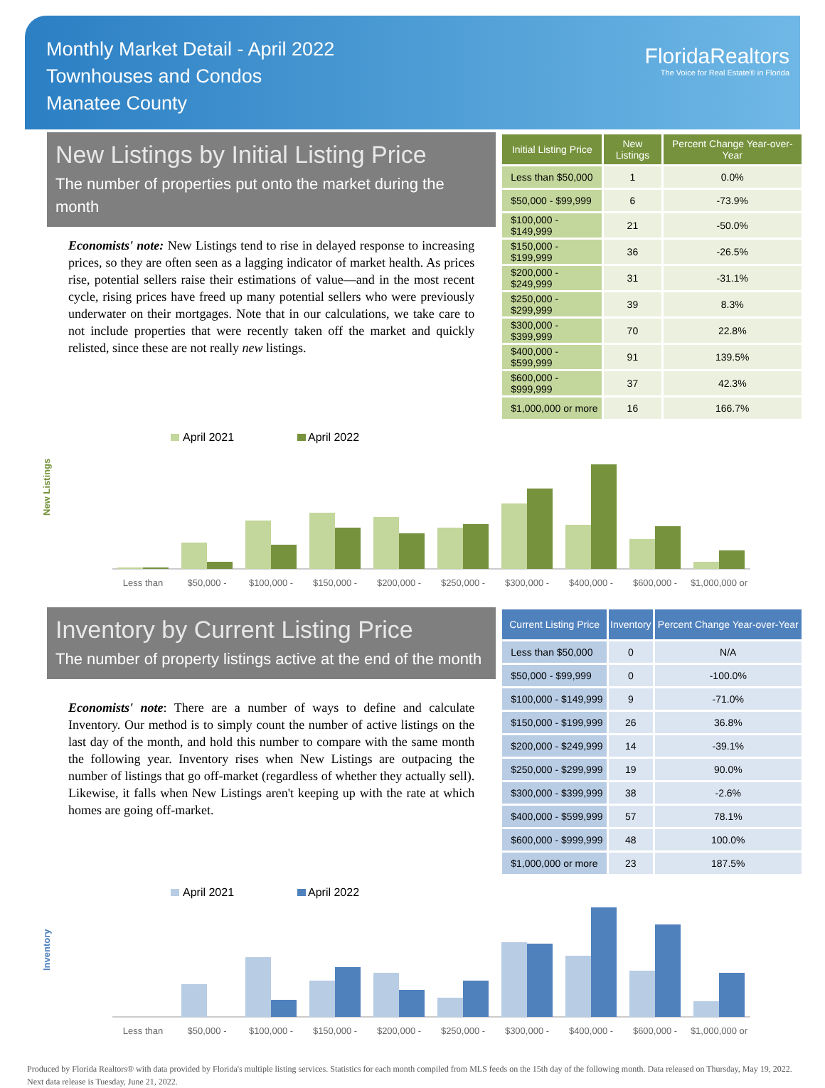Monthly Market Detail - April 2022
Townhouses and Condos
Manatee County
FloridaRealtors
The Voice for Real Estate® in Florida
New Listings by Initial Listing Price
The number of properties put onto the market during the month
Economists' note: New Listings tend to rise in delayed response to increasing prices, so they are often seen as a lagging indicator of market health. As prices rise, potential sellers raise their estimations of value—and in the most recent cycle, rising prices have freed up many potential sellers who were previously underwater on their mortgages. Note that in our calculations, we take care to not include properties that were recently taken off the market and quickly relisted, since these are not really new listings.
| Initial Listing Price | New Listings | Percent Change Year-over-Year |
| --- | --- | --- |
| Less than $50,000 | 1 | 0.0% |
| $50,000 - $99,999 | 6 | -73.9% |
| $100,000 - $149,999 | 21 | -50.0% |
| $150,000 - $199,999 | 36 | -26.5% |
| $200,000 - $249,999 | 31 | -31.1% |
| $250,000 - $299,999 | 39 | 8.3% |
| $300,000 - $399,999 | 70 | 22.8% |
| $400,000 - $599,999 | 91 | 139.5% |
| $600,000 - $999,999 | 37 | 42.3% |
| $1,000,000 or more | 16 | 166.7% |
New Listings
April 2021
April 2022
Less than
$50,000 -
$100,000 -
$150,000 -
$200,000 -
$250,000 -
$300,000 -
$400,000 -
$600,000 -
$1,000,000 or
Inventory by Current Listing Price
The number of property listings active at the end of the month
Economists' note: There are a number of ways to define and calculate Inventory. Our method is to simply count the number of active listings on the last day of the month, and hold this number to compare with the same month the following year. Inventory rises when New Listings are outpacing the number of listings that go off-market (regardless of whether they actually sell). Likewise, it falls when New Listings aren't keeping up with the rate at which homes are going off-market.
| Current Listing Price | Inventory | Percent Change Year-over-Year |
| --- | --- | --- |
| Less than $50,000 | 0 | N/A |
| $50,000 - $99,999 | 0 | -100.0% |
| $100,000 - $149,999 | 9 | -71.0% |
| $150,000 - $199,999 | 26 | 36.8% |
| $200,000 - $249,999 | 14 | -39.1% |
| $250,000 - $299,999 | 19 | 90.0% |
| $300,000 - $399,999 | 38 | -2.6% |
| $400,000 - $599,999 | 57 | 78.1% |
| $600,000 - $999,999 | 48 | 100.0% |
| $1,000,000 or more | 23 | 187.5% |
Inventory
April 2021
April 2022
Less than
$50,000 -
$100,000 -
$150,000 -
$200,000 -
$250,000 -
$300,000 -
$400,000 -
$600,000 -
$1,000,000 or
Produced by Florida Realtors® with data provided by Florida's multiple listing services. Statistics for each month compiled from MLS feeds on the 15th day of the following month. Data released on Thursday, May 19, 2022. Next data release is Tuesday, June 21, 2022.